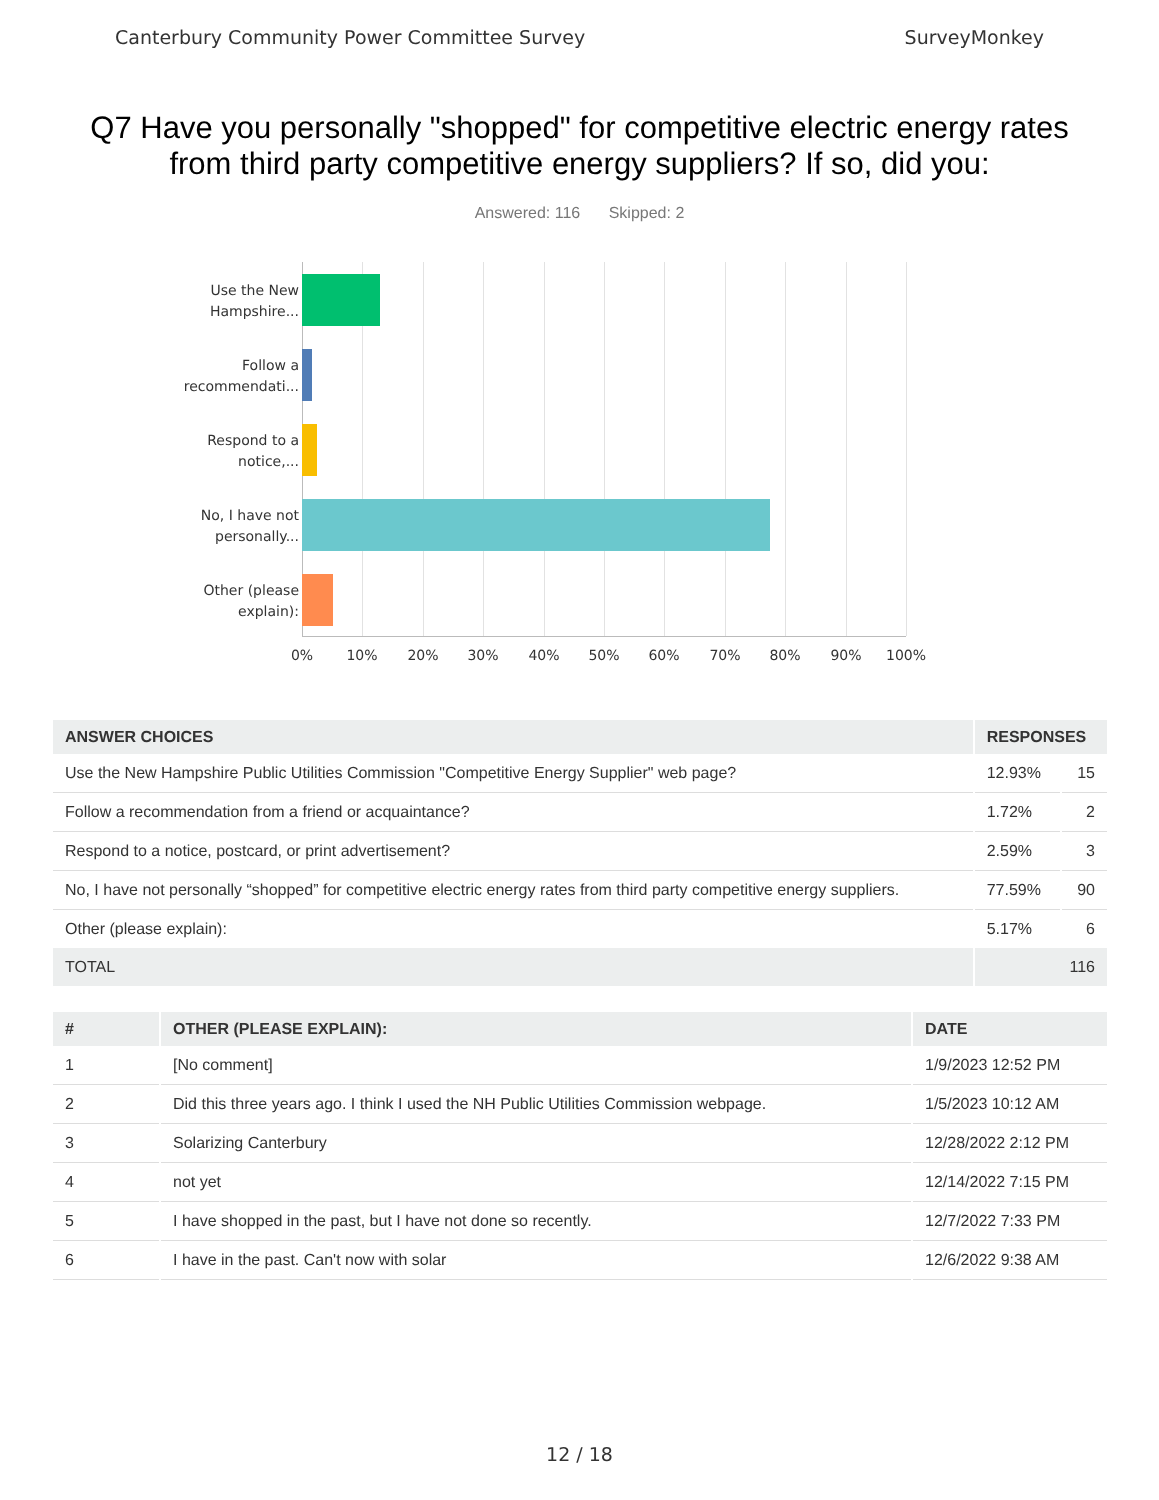Canterbury Community Power Committee Survey SurveyMonkey
Q7 Have you personally "shopped" for competitive electric energy rates from third party competitive energy suppliers? If so, did you:
Answered: 116 Skipped: 2
Use the New Hampshire...
Follow a recommendati...
Respond to a notice,...
No, I have not personally...
Other (please explain):
0% 10% 20% 30% 40% 50% 60% 70% 80% 90% 100%
| ANSWER CHOICES | RESPONSES | |
| --- | --- | --- |
| Use the New Hampshire Public Utilities Commission "Competitive Energy Supplier" web page? | 12.93% | 15 |
| Follow a recommendation from a friend or acquaintance? | 1.72% | 2 |
| Respond to a notice, postcard, or print advertisement? | 2.59% | 3 |
| No, I have not personally “shopped” for competitive electric energy rates from third party competitive energy suppliers. | 77.59% | 90 |
| Other (please explain): | 5.17% | 6 |
| TOTAL | 116 | |
| # | OTHER (PLEASE EXPLAIN): | DATE |
| --- | --- | --- |
| 1 | [No comment] | 1/9/2023 12:52 PM |
| 2 | Did this three years ago. I think I used the NH Public Utilities Commission webpage. | 1/5/2023 10:12 AM |
| 3 | Solarizing Canterbury | 12/28/2022 2:12 PM |
| 4 | not yet | 12/14/2022 7:15 PM |
| 5 | I have shopped in the past, but I have not done so recently. | 12/7/2022 7:33 PM |
| 6 | I have in the past. Can't now with solar | 12/6/2022 9:38 AM |
12 / 18